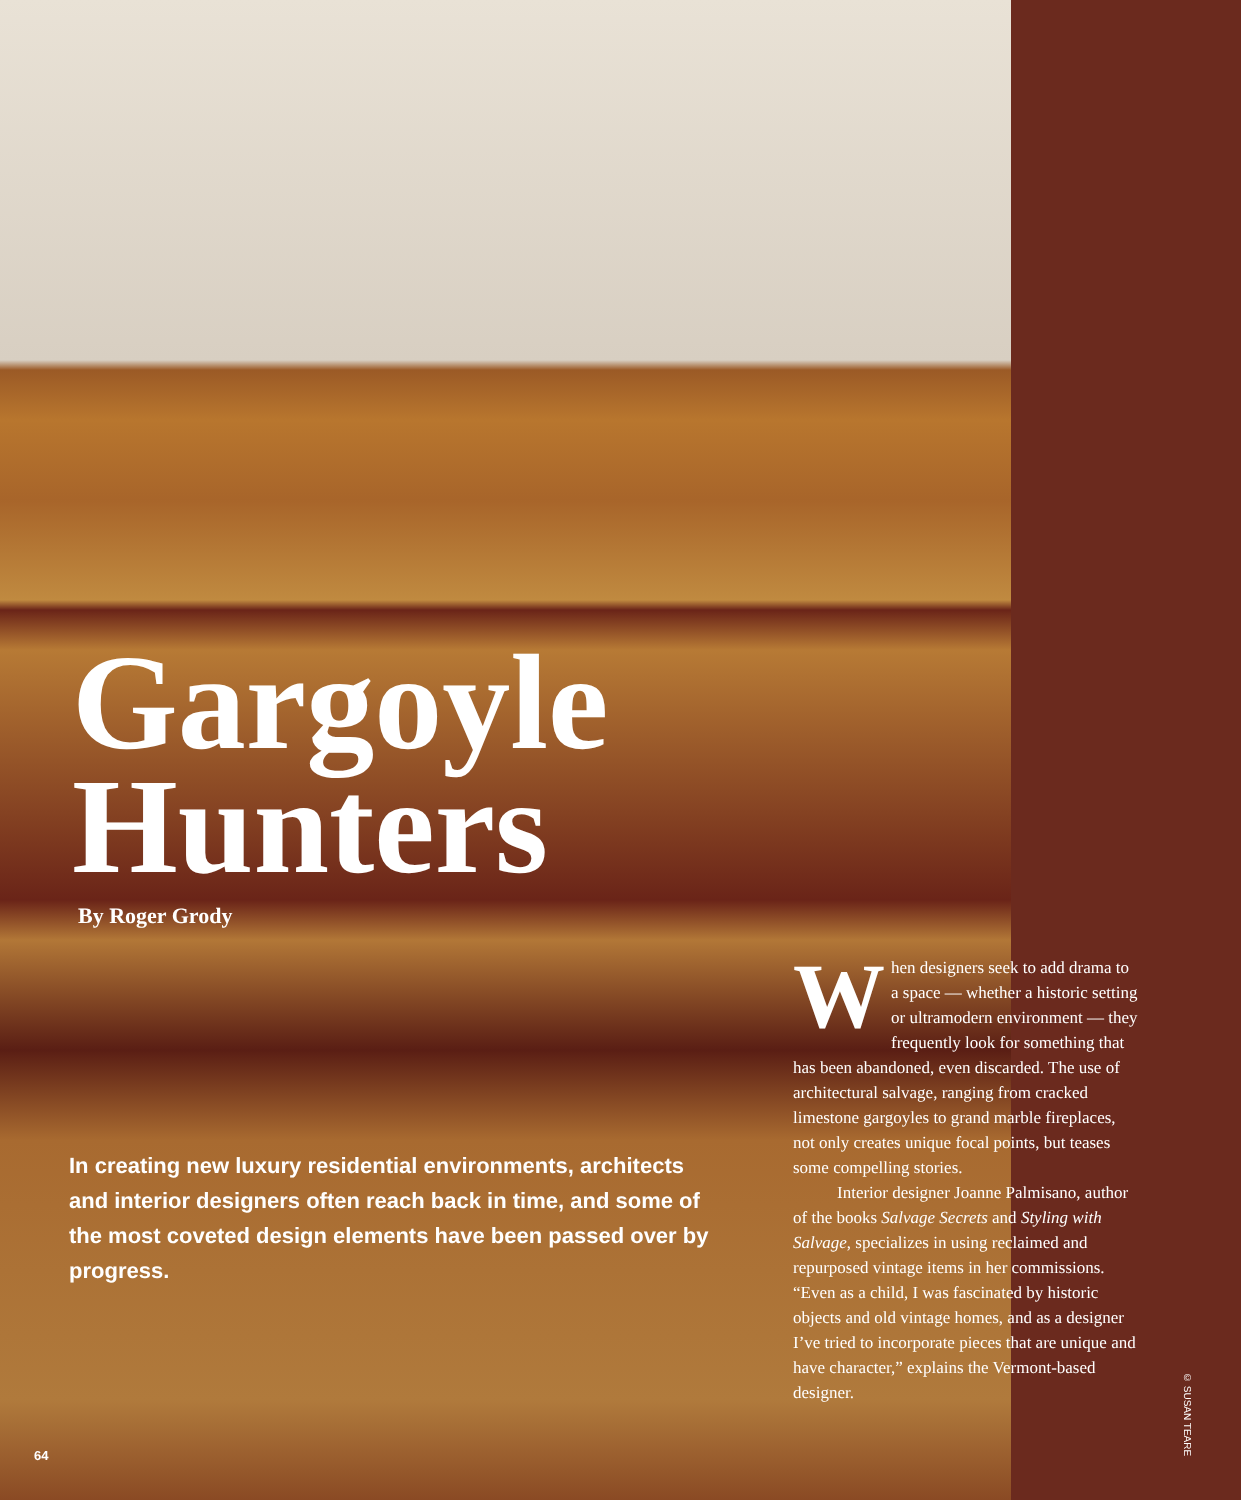Gargoyle
Hunters
By Roger Grody
In creating new luxury residential environments, architects and interior designers often reach back in time, and some of the most coveted design elements have been passed over by progress.
When designers seek to add drama to a space — whether a historic setting or ultramodern environment — they frequently look for something that has been abandoned, even discarded. The use of architectural salvage, ranging from cracked limestone gargoyles to grand marble fireplaces, not only creates unique focal points, but teases some compelling stories.
Interior designer Joanne Palmisano, author of the books Salvage Secrets and Styling with Salvage, specializes in using reclaimed and repurposed vintage items in her commissions. “Even as a child, I was fascinated by historic objects and old vintage homes, and as a designer I’ve tried to incorporate pieces that are unique and have character,” explains the Vermont-based designer.
© SUSAN TEARE
64